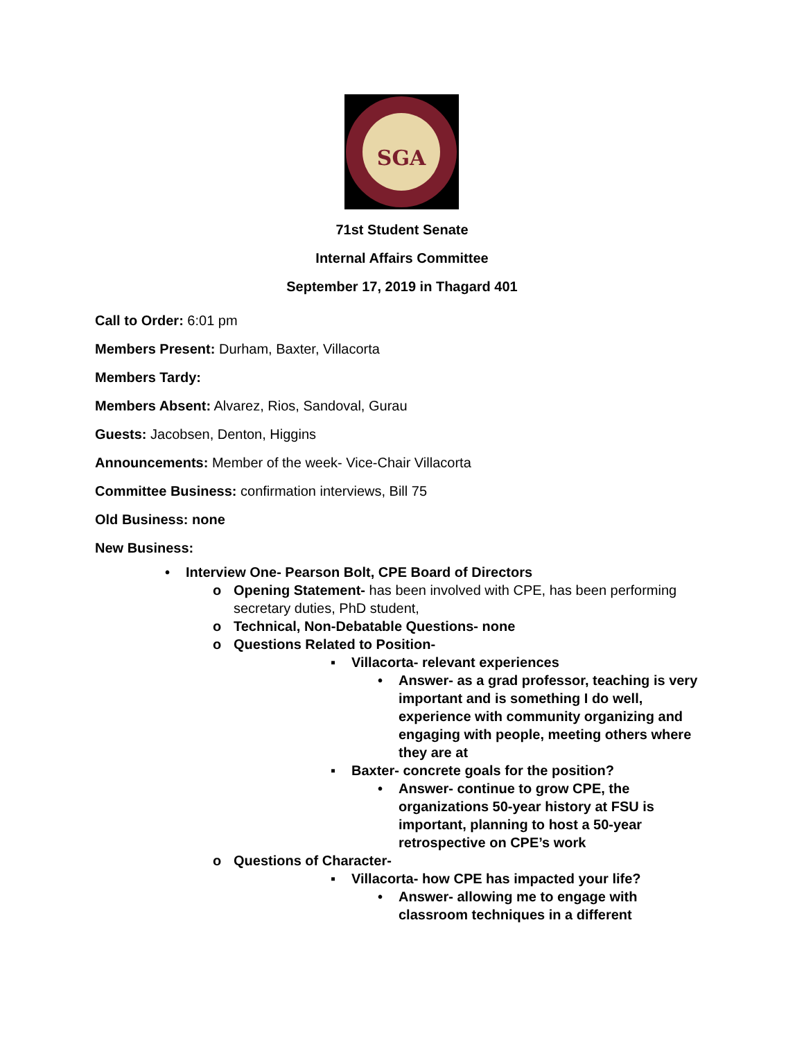SGA
71st Student Senate
Internal Affairs Committee
September 17, 2019 in Thagard 401
Call to Order: 6:01 pm
Members Present: Durham, Baxter, Villacorta
Members Tardy:
Members Absent: Alvarez, Rios, Sandoval, Gurau
Guests: Jacobsen, Denton, Higgins
Announcements: Member of the week- Vice-Chair Villacorta
Committee Business: confirmation interviews, Bill 75
Old Business: none
New Business:
• Interview One- Pearson Bolt, CPE Board of Directors
o Opening Statement- has been involved with CPE, has been performing secretary duties, PhD student,
o Technical, Non-Debatable Questions- none
o Questions Related to Position-
▪ Villacorta- relevant experiences
• Answer- as a grad professor, teaching is very important and is something I do well, experience with community organizing and engaging with people, meeting others where they are at
▪ Baxter- concrete goals for the position?
• Answer- continue to grow CPE, the organizations 50-year history at FSU is important, planning to host a 50-year retrospective on CPE’s work
o Questions of Character-
▪ Villacorta- how CPE has impacted your life?
• Answer- allowing me to engage with classroom techniques in a different